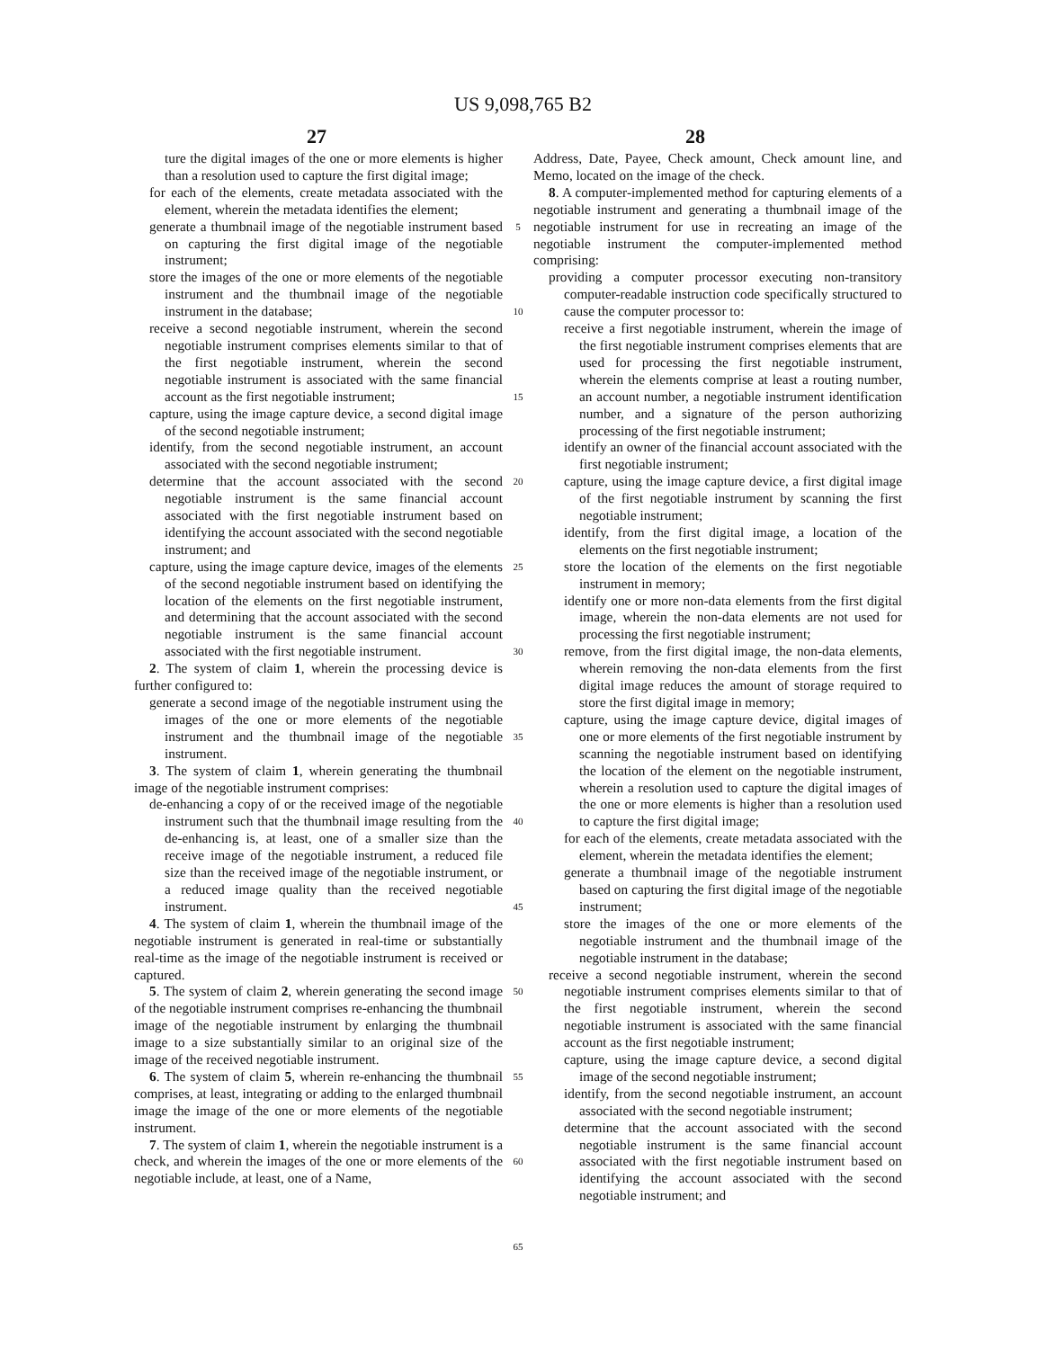US 9,098,765 B2
27 28
ture the digital images of the one or more elements is higher than a resolution used to capture the first digital image;
for each of the elements, create metadata associated with the element, wherein the metadata identifies the element;
generate a thumbnail image of the negotiable instrument based on capturing the first digital image of the negotiable instrument;
store the images of the one or more elements of the negotiable instrument and the thumbnail image of the negotiable instrument in the database;
receive a second negotiable instrument, wherein the second negotiable instrument comprises elements similar to that of the first negotiable instrument, wherein the second negotiable instrument is associated with the same financial account as the first negotiable instrument;
capture, using the image capture device, a second digital image of the second negotiable instrument;
identify, from the second negotiable instrument, an account associated with the second negotiable instrument;
determine that the account associated with the second negotiable instrument is the same financial account associated with the first negotiable instrument based on identifying the account associated with the second negotiable instrument; and
capture, using the image capture device, images of the elements of the second negotiable instrument based on identifying the location of the elements on the first negotiable instrument, and determining that the account associated with the second negotiable instrument is the same financial account associated with the first negotiable instrument.
2. The system of claim 1, wherein the processing device is further configured to:
generate a second image of the negotiable instrument using the images of the one or more elements of the negotiable instrument and the thumbnail image of the negotiable instrument.
3. The system of claim 1, wherein generating the thumbnail image of the negotiable instrument comprises:
de-enhancing a copy of or the received image of the negotiable instrument such that the thumbnail image resulting from the de-enhancing is, at least, one of a smaller size than the receive image of the negotiable instrument, a reduced file size than the received image of the negotiable instrument, or a reduced image quality than the received negotiable instrument.
4. The system of claim 1, wherein the thumbnail image of the negotiable instrument is generated in real-time or substantially real-time as the image of the negotiable instrument is received or captured.
5. The system of claim 2, wherein generating the second image of the negotiable instrument comprises re-enhancing the thumbnail image of the negotiable instrument by enlarging the thumbnail image to a size substantially similar to an original size of the image of the received negotiable instrument.
6. The system of claim 5, wherein re-enhancing the thumbnail comprises, at least, integrating or adding to the enlarged thumbnail image the image of the one or more elements of the negotiable instrument.
7. The system of claim 1, wherein the negotiable instrument is a check, and wherein the images of the one or more elements of the negotiable include, at least, one of a Name,
5
10
15
20
25
30
35
40
45
50
55
60
65
Address, Date, Payee, Check amount, Check amount line, and Memo, located on the image of the check.
8. A computer-implemented method for capturing elements of a negotiable instrument and generating a thumbnail image of the negotiable instrument for use in recreating an image of the negotiable instrument the computer-implemented method comprising:
providing a computer processor executing non-transitory computer-readable instruction code specifically structured to cause the computer processor to:
receive a first negotiable instrument, wherein the image of the first negotiable instrument comprises elements that are used for processing the first negotiable instrument, wherein the elements comprise at least a routing number, an account number, a negotiable instrument identification number, and a signature of the person authorizing processing of the first negotiable instrument;
identify an owner of the financial account associated with the first negotiable instrument;
capture, using the image capture device, a first digital image of the first negotiable instrument by scanning the first negotiable instrument;
identify, from the first digital image, a location of the elements on the first negotiable instrument;
store the location of the elements on the first negotiable instrument in memory;
identify one or more non-data elements from the first digital image, wherein the non-data elements are not used for processing the first negotiable instrument;
remove, from the first digital image, the non-data elements, wherein removing the non-data elements from the first digital image reduces the amount of storage required to store the first digital image in memory;
capture, using the image capture device, digital images of one or more elements of the first negotiable instrument by scanning the negotiable instrument based on identifying the location of the element on the negotiable instrument, wherein a resolution used to capture the digital images of the one or more elements is higher than a resolution used to capture the first digital image;
for each of the elements, create metadata associated with the element, wherein the metadata identifies the element;
generate a thumbnail image of the negotiable instrument based on capturing the first digital image of the negotiable instrument;
store the images of the one or more elements of the negotiable instrument and the thumbnail image of the negotiable instrument in the database;
receive a second negotiable instrument, wherein the second negotiable instrument comprises elements similar to that of the first negotiable instrument, wherein the second negotiable instrument is associated with the same financial account as the first negotiable instrument;
capture, using the image capture device, a second digital image of the second negotiable instrument;
identify, from the second negotiable instrument, an account associated with the second negotiable instrument;
determine that the account associated with the second negotiable instrument is the same financial account associated with the first negotiable instrument based on identifying the account associated with the second negotiable instrument; and